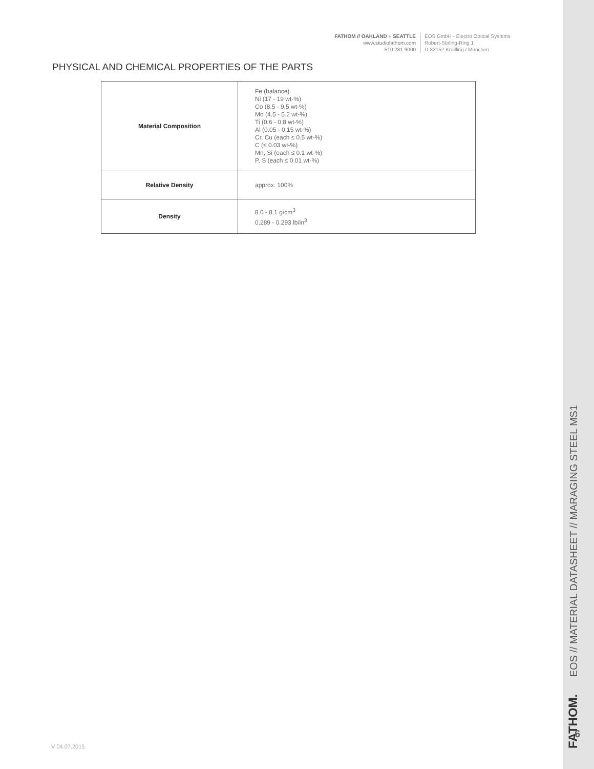FATHOM // OAKLAND + SEATTLE
www.studiofathom.com
510.281.9000
EOS GmbH - Electro Optical Systems
Robert-Stirling-Ring 1
D-82152 Krailling / München
PHYSICAL AND CHEMICAL PROPERTIES OF THE PARTS
| Material Composition | Fe (balance) Ni (17 - 19 wt-%) Co (8.5 - 9.5 wt-%) Mo (4.5 - 5.2 wt-%) Ti (0.6 - 0.8 wt-%) Al (0.05 - 0.15 wt-%) Cr, Cu (each ≤ 0.5 wt-%) C (≤ 0.03 wt-%) Mn, Si (each ≤ 0.1 wt-%) P, S (each ≤ 0.01 wt-%) |
| Relative Density | approx. 100% |
| Density | 8.0 - 8.1 g/cm<sup>3</sup> 0.289 - 0.293 lb/in<sup>3</sup> |
V 04.07.2015
FATHOM. EOS // MATERIAL DATASHEET // MARAGING STEEL MS1
6